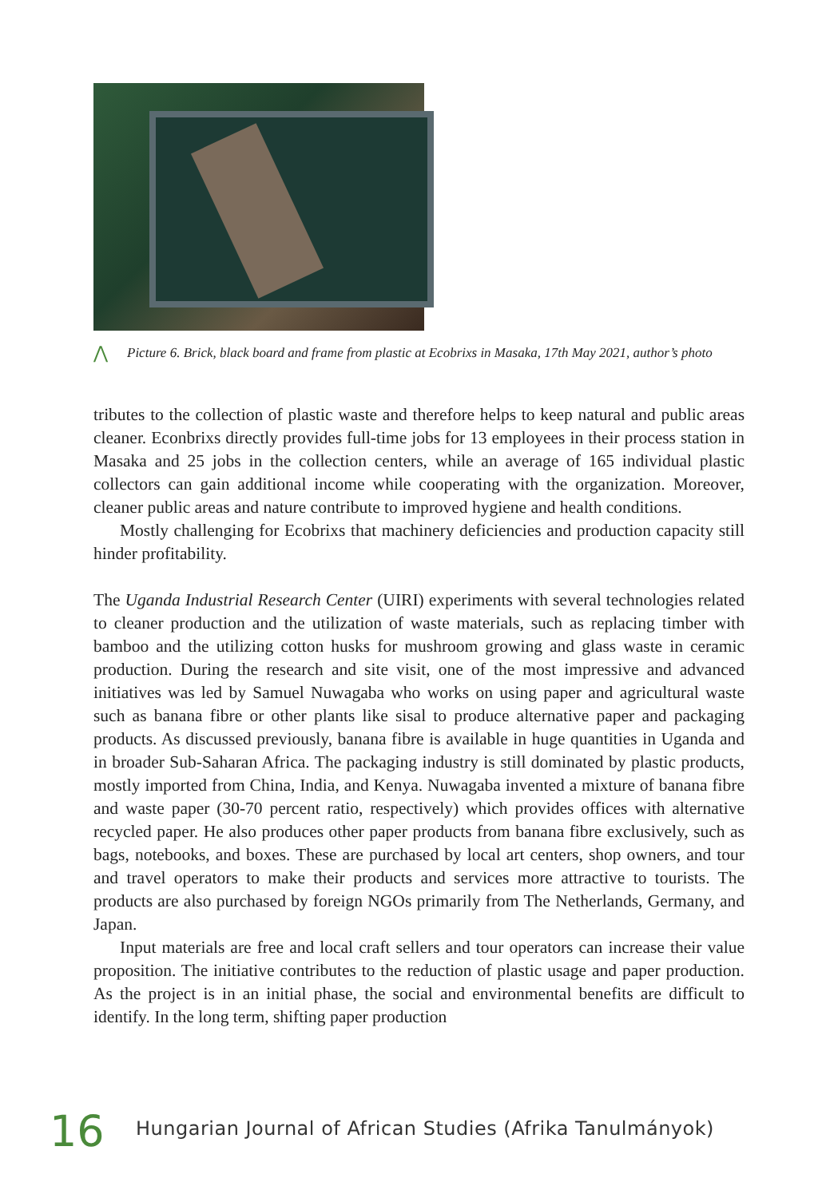⋀
Picture 6. Brick, black board and frame from plastic at Ecobrixs in Masaka, 17th May 2021, author’s photo
tributes to the collection of plastic waste and therefore helps to keep natural and public areas cleaner. Econbrixs directly provides full-time jobs for 13 employees in their process station in Masaka and 25 jobs in the collection centers, while an average of 165 individual plastic collectors can gain additional income while cooperating with the organization. Moreover, cleaner public areas and nature contribute to improved hygiene and health conditions.
Mostly challenging for Ecobrixs that machinery deficiencies and production capacity still hinder profitability.
The Uganda Industrial Research Center (UIRI) experiments with several technologies related to cleaner production and the utilization of waste materials, such as replacing timber with bamboo and the utilizing cotton husks for mushroom growing and glass waste in ceramic production. During the research and site visit, one of the most impressive and advanced initiatives was led by Samuel Nuwagaba who works on using paper and agricultural waste such as banana fibre or other plants like sisal to produce alternative paper and packaging products. As discussed previously, banana fibre is available in huge quantities in Uganda and in broader Sub-Saharan Africa. The packaging industry is still dominated by plastic products, mostly imported from China, India, and Kenya. Nuwagaba invented a mixture of banana fibre and waste paper (30-70 percent ratio, respectively) which provides offices with alternative recycled paper. He also produces other paper products from banana fibre exclusively, such as bags, notebooks, and boxes. These are purchased by local art centers, shop owners, and tour and travel operators to make their products and services more attractive to tourists. The products are also purchased by foreign NGOs primarily from The Netherlands, Germany, and Japan.
Input materials are free and local craft sellers and tour operators can increase their value proposition. The initiative contributes to the reduction of plastic usage and paper production. As the project is in an initial phase, the social and environmental benefits are difficult to identify. In the long term, shifting paper production
16 Hungarian Journal of African Studies (Afrika Tanulmányok)